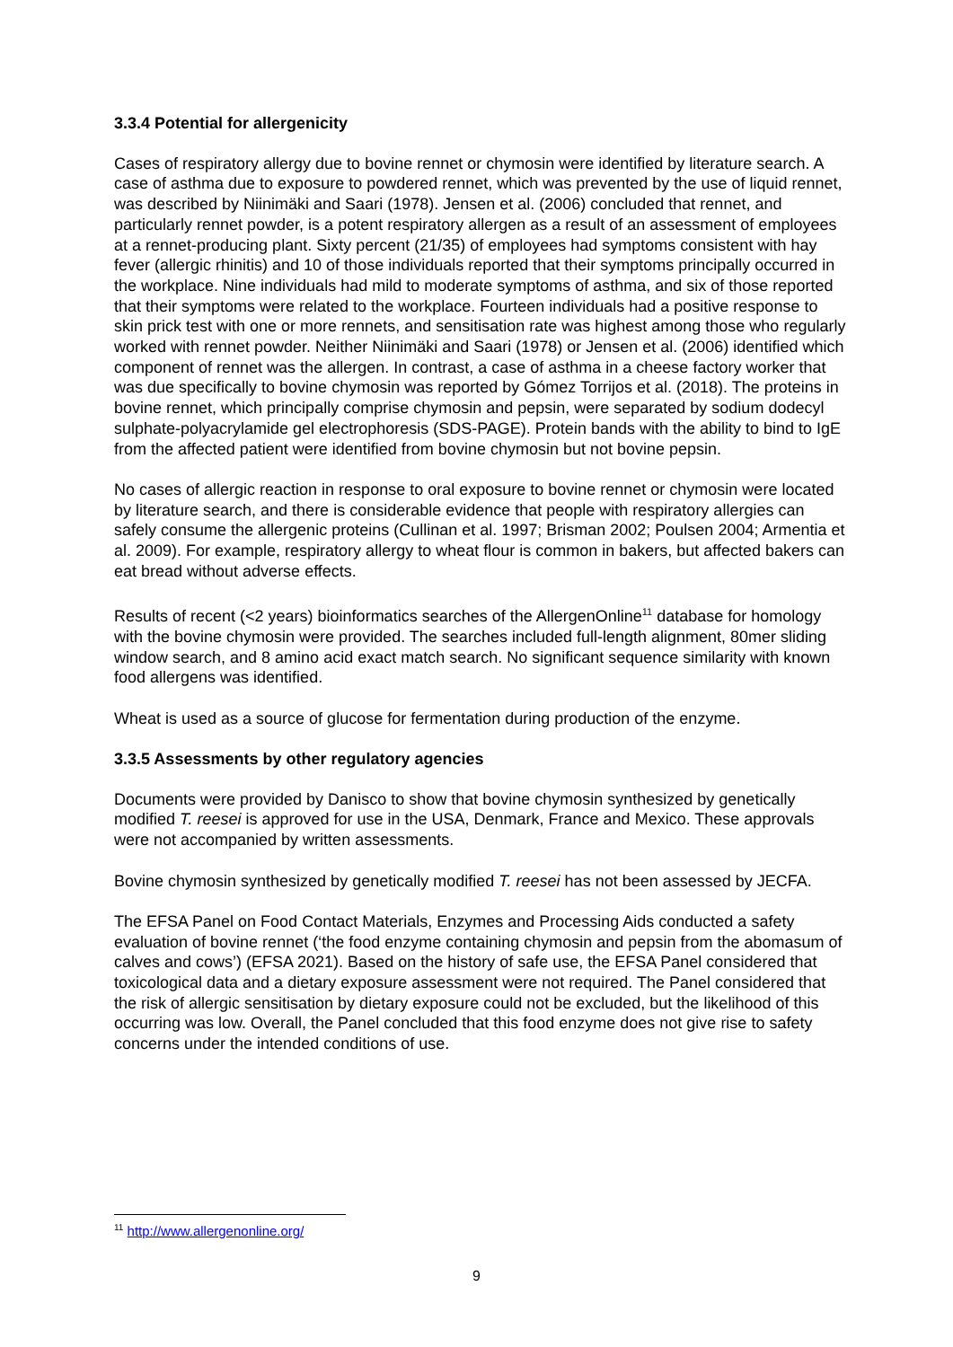3.3.4 Potential for allergenicity
Cases of respiratory allergy due to bovine rennet or chymosin were identified by literature search. A case of asthma due to exposure to powdered rennet, which was prevented by the use of liquid rennet, was described by Niinimäki and Saari (1978). Jensen et al. (2006) concluded that rennet, and particularly rennet powder, is a potent respiratory allergen as a result of an assessment of employees at a rennet-producing plant. Sixty percent (21/35) of employees had symptoms consistent with hay fever (allergic rhinitis) and 10 of those individuals reported that their symptoms principally occurred in the workplace. Nine individuals had mild to moderate symptoms of asthma, and six of those reported that their symptoms were related to the workplace. Fourteen individuals had a positive response to skin prick test with one or more rennets, and sensitisation rate was highest among those who regularly worked with rennet powder. Neither Niinimäki and Saari (1978) or Jensen et al. (2006) identified which component of rennet was the allergen. In contrast, a case of asthma in a cheese factory worker that was due specifically to bovine chymosin was reported by Gómez Torrijos et al. (2018). The proteins in bovine rennet, which principally comprise chymosin and pepsin, were separated by sodium dodecyl sulphate-polyacrylamide gel electrophoresis (SDS-PAGE). Protein bands with the ability to bind to IgE from the affected patient were identified from bovine chymosin but not bovine pepsin.
No cases of allergic reaction in response to oral exposure to bovine rennet or chymosin were located by literature search, and there is considerable evidence that people with respiratory allergies can safely consume the allergenic proteins (Cullinan et al. 1997; Brisman 2002; Poulsen 2004; Armentia et al. 2009). For example, respiratory allergy to wheat flour is common in bakers, but affected bakers can eat bread without adverse effects.
Results of recent (<2 years) bioinformatics searches of the AllergenOnline<sup>11</sup> database for homology with the bovine chymosin were provided. The searches included full-length alignment, 80mer sliding window search, and 8 amino acid exact match search. No significant sequence similarity with known food allergens was identified.
Wheat is used as a source of glucose for fermentation during production of the enzyme.
3.3.5 Assessments by other regulatory agencies
Documents were provided by Danisco to show that bovine chymosin synthesized by genetically modified T. reesei is approved for use in the USA, Denmark, France and Mexico. These approvals were not accompanied by written assessments.
Bovine chymosin synthesized by genetically modified T. reesei has not been assessed by JECFA.
The EFSA Panel on Food Contact Materials, Enzymes and Processing Aids conducted a safety evaluation of bovine rennet (‘the food enzyme containing chymosin and pepsin from the abomasum of calves and cows’) (EFSA 2021). Based on the history of safe use, the EFSA Panel considered that toxicological data and a dietary exposure assessment were not required. The Panel considered that the risk of allergic sensitisation by dietary exposure could not be excluded, but the likelihood of this occurring was low. Overall, the Panel concluded that this food enzyme does not give rise to safety concerns under the intended conditions of use.
<sup>11</sup> http://www.allergenonline.org/
9